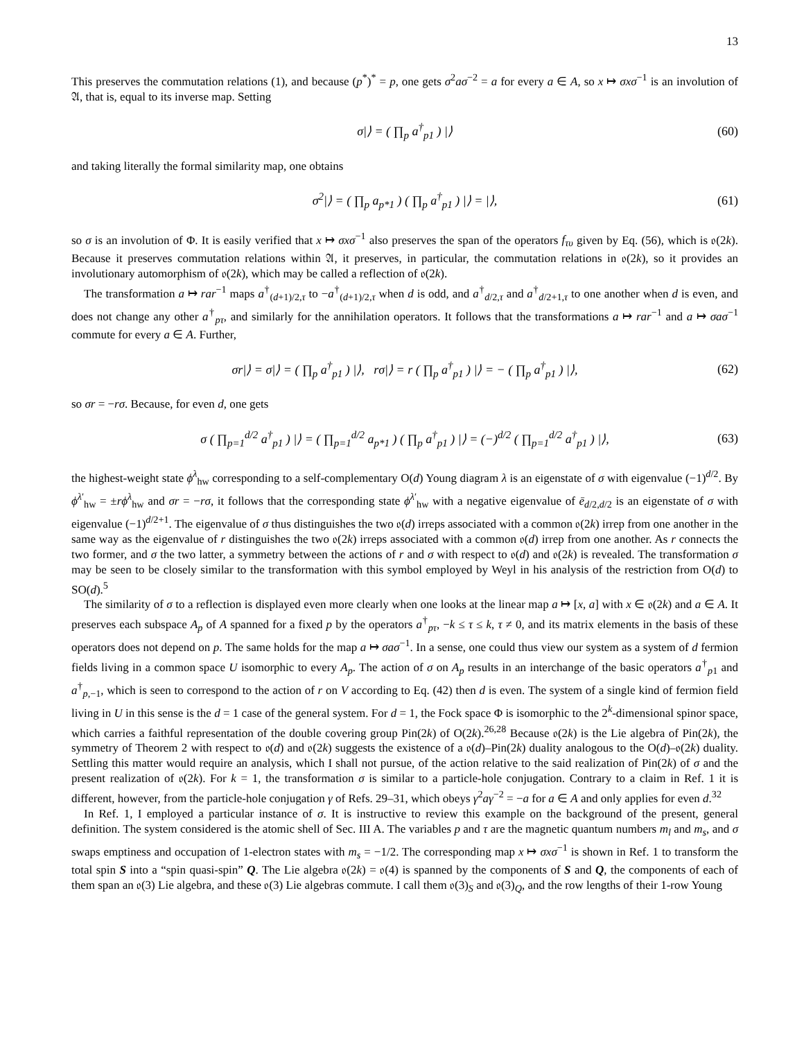13
This preserves the commutation relations (1), and because (p<sup>*</sup>)<sup>*</sup> = p, one gets σ<sup>2</sup>aσ<sup>−2</sup> = a for every a ∈ A, so x ↦ σxσ<sup>−1</sup> is an involution of 𝔄, that is, equal to its inverse map. Setting
σ|⟩ = ( ∏<sub>p</sub> a<sup>†</sup><sub>p1</sub> ) |⟩ (60)
and taking literally the formal similarity map, one obtains
σ<sup>2</sup>|⟩ = ( ∏<sub>p</sub> a<sub>p*1</sub> ) ( ∏<sub>p</sub> a<sup>†</sup><sub>p1</sub> ) |⟩ = |⟩, (61)
so σ is an involution of Φ. It is easily verified that x ↦ σxσ<sup>−1</sup> also preserves the span of the operators f<sub>τυ</sub> given by Eq. (56), which is 𝔬(2k). Because it preserves commutation relations within 𝔄, it preserves, in particular, the commutation relations in 𝔬(2k), so it provides an involutionary automorphism of 𝔬(2k), which may be called a reflection of 𝔬(2k).
The transformation a ↦ rar<sup>−1</sup> maps a<sup>†</sup><sub>(d+1)/2,τ</sub> to −a<sup>†</sup><sub>(d+1)/2,τ</sub> when d is odd, and a<sup>†</sup><sub>d/2,τ</sub> and a<sup>†</sup><sub>d/2+1,τ</sub> to one another when d is even, and does not change any other a<sup>†</sup><sub>pτ</sub>, and similarly for the annihilation operators. It follows that the transformations a ↦ rar<sup>−1</sup> and a ↦ σaσ<sup>−1</sup> commute for every a ∈ A. Further,
σr|⟩ = σ|⟩ = ( ∏<sub>p</sub> a<sup>†</sup><sub>p1</sub> ) |⟩, rσ|⟩ = r ( ∏<sub>p</sub> a<sup>†</sup><sub>p1</sub> ) |⟩ = − ( ∏<sub>p</sub> a<sup>†</sup><sub>p1</sub> ) |⟩, (62)
so σr = −rσ. Because, for even d, one gets
σ ( ∏<sub>p=1</sub><sup>d/2</sup> a<sup>†</sup><sub>p1</sub> ) |⟩ = ( ∏<sub>p=1</sub><sup>d/2</sup> a<sub>p*1</sub> ) ( ∏<sub>p</sub> a<sup>†</sup><sub>p1</sub> ) |⟩ = (−)<sup>d/2</sup> ( ∏<sub>p=1</sub><sup>d/2</sup> a<sup>†</sup><sub>p1</sub> ) |⟩, (63)
the highest-weight state ϕ<sup>λ</sup><sub>hw</sub> corresponding to a self-complementary O(d) Young diagram λ is an eigenstate of σ with eigenvalue (−1)<sup>d/2</sup>. By ϕ<sup>λ′</sup><sub>hw</sub> = ±rϕ<sup>λ</sup><sub>hw</sub> and σr = −rσ, it follows that the corresponding state ϕ<sup>λ′</sup><sub>hw</sub> with a negative eigenvalue of ē<sub>d/2,d/2</sub> is an eigenstate of σ with eigenvalue (−1)<sup>d/2+1</sup>. The eigenvalue of σ thus distinguishes the two 𝔬(d) irreps associated with a common 𝔬(2k) irrep from one another in the same way as the eigenvalue of r distinguishes the two 𝔬(2k) irreps associated with a common 𝔬(d) irrep from one another. As r connects the two former, and σ the two latter, a symmetry between the actions of r and σ with respect to 𝔬(d) and 𝔬(2k) is revealed. The transformation σ may be seen to be closely similar to the transformation with this symbol employed by Weyl in his analysis of the restriction from O(d) to SO(d).<sup>5</sup>
The similarity of σ to a reflection is displayed even more clearly when one looks at the linear map a ↦ [x, a] with x ∈ 𝔬(2k) and a ∈ A. It preserves each subspace A<sub>p</sub> of A spanned for a fixed p by the operators a<sup>†</sup><sub>pτ</sub>, −k ≤ τ ≤ k, τ ≠ 0, and its matrix elements in the basis of these operators does not depend on p. The same holds for the map a ↦ σaσ<sup>−1</sup>. In a sense, one could thus view our system as a system of d fermion fields living in a common space U isomorphic to every A<sub>p</sub>. The action of σ on A<sub>p</sub> results in an interchange of the basic operators a<sup>†</sup><sub>p1</sub> and a<sup>†</sup><sub>p,−1</sub>, which is seen to correspond to the action of r on V according to Eq. (42) then d is even. The system of a single kind of fermion field living in U in this sense is the d = 1 case of the general system. For d = 1, the Fock space Φ is isomorphic to the 2<sup>k</sup>-dimensional spinor space, which carries a faithful representation of the double covering group Pin(2k) of O(2k).<sup>26,28</sup> Because 𝔬(2k) is the Lie algebra of Pin(2k), the symmetry of Theorem 2 with respect to 𝔬(d) and 𝔬(2k) suggests the existence of a 𝔬(d)–Pin(2k) duality analogous to the O(d)–𝔬(2k) duality. Settling this matter would require an analysis, which I shall not pursue, of the action relative to the said realization of Pin(2k) of σ and the present realization of 𝔬(2k). For k = 1, the transformation σ is similar to a particle-hole conjugation. Contrary to a claim in Ref. 1 it is different, however, from the particle-hole conjugation γ of Refs. 29–31, which obeys γ<sup>2</sup>aγ<sup>−2</sup> = −a for a ∈ A and only applies for even d.<sup>32</sup>
In Ref. 1, I employed a particular instance of σ. It is instructive to review this example on the background of the present, general definition. The system considered is the atomic shell of Sec. III A. The variables p and τ are the magnetic quantum numbers m<sub>l</sub> and m<sub>s</sub>, and σ swaps emptiness and occupation of 1-electron states with m<sub>s</sub> = −1/2. The corresponding map x ↦ σxσ<sup>−1</sup> is shown in Ref. 1 to transform the total spin S into a “spin quasi-spin” Q. The Lie algebra 𝔬(2k) = 𝔬(4) is spanned by the components of S and Q, the components of each of them span an 𝔬(3) Lie algebra, and these 𝔬(3) Lie algebras commute. I call them 𝔬(3)<sub>S</sub> and 𝔬(3)<sub>Q</sub>, and the row lengths of their 1-row Young